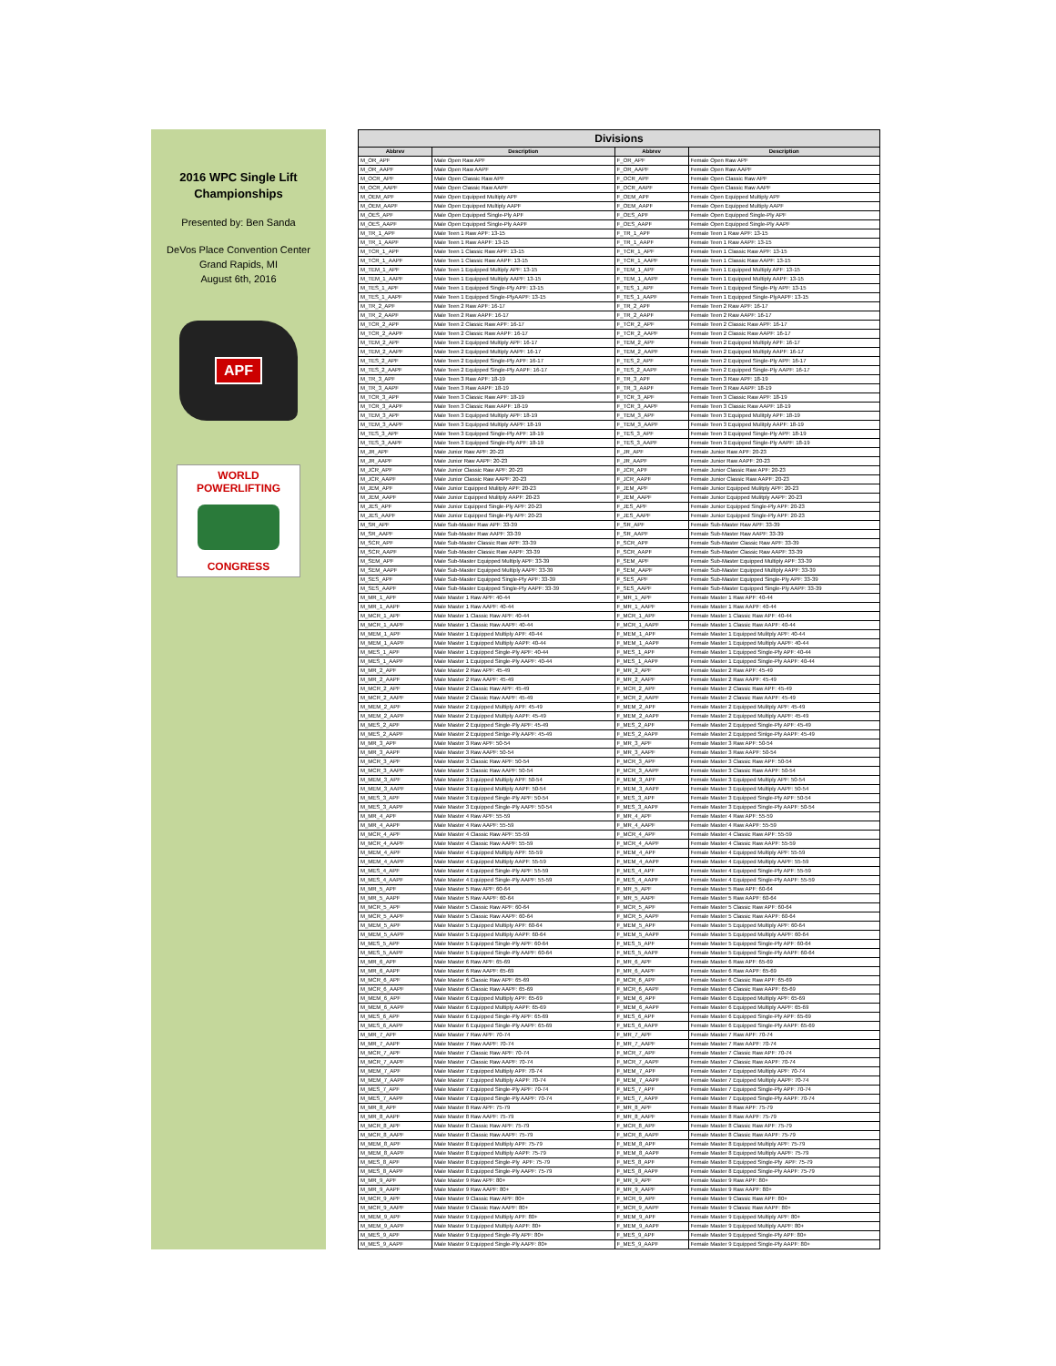2016 WPC Single Lift
Championships
Presented by: Ben Sanda
DeVos Place Convention Center
Grand Rapids, MI
August 6th, 2016
APF
WORLD POWERLIFTING
CONGRESS
| Divisions | | | |
| --- | --- | --- | --- |
| Abbrev | Description | Abbrev | Description |
| M_OR_APF | Male Open Raw APF | F_OR_APF | Female Open Raw APF |
| M_OR_AAPF | Male Open Raw AAPF | F_OR_AAPF | Female Open Raw AAPF |
| M_OCR_APF | Male Open Classic Raw APF | F_OCR_APF | Female Open Classic Raw APF |
| M_OCR_AAPF | Male Open Classic Raw AAPF | F_OCR_AAPF | Female Open Classic Raw AAPF |
| M_OEM_APF | Male Open Equipped Multiply APF | F_OEM_APF | Female Open Equipped Multiply APF |
| M_OEM_AAPF | Male Open Equipped Multiply AAPF | F_OEM_AAPF | Female Open Equipped Multiply AAPF |
| M_OES_APF | Male Open Equipped Single-Ply APF | F_OES_APF | Female Open Equipped Single-Ply APF |
| M_OES_AAPF | Male Open Equipped Single-Ply AAPF | F_OES_AAPF | Female Open Equipped Single-Ply AAPF |
| M_TR_1_APF | Male Teen 1 Raw APF: 13-15 | F_TR_1_APF | Female Teen 1 Raw APF: 13-15 |
| M_TR_1_AAPF | Male Teen 1 Raw AAPF: 13-15 | F_TR_1_AAPF | Female Teen 1 Raw AAPF: 13-15 |
| M_TCR_1_APF | Male Teen 1 Classic Raw APF: 13-15 | F_TCR_1_APF | Female Teen 1 Classic Raw APF: 13-15 |
| M_TCR_1_AAPF | Male Teen 1 Classic Raw AAPF: 13-15 | F_TCR_1_AAPF | Female Teen 1 Classic Raw AAPF: 13-15 |
| M_TEM_1_APF | Male Teen 1 Equipped Multiply APF: 13-15 | F_TEM_1_APF | Female Teen 1 Equipped Multiply APF: 13-15 |
| M_TEM_1_AAPF | Male Teen 1 Equipped Multiply AAPF: 13-15 | F_TEM_1_AAPF | Female Teen 1 Equipped Multiply AAPF: 13-15 |
| M_TES_1_APF | Male Teen 1 Equipped Single-Ply APF: 13-15 | F_TES_1_APF | Female Teen 1 Equipped Single-Ply APF: 13-15 |
| M_TES_1_AAPF | Male Teen 1 Equipped Single-PlyAAPF: 13-15 | F_TES_1_AAPF | Female Teen 1 Equipped Single-PlyAAPF: 13-15 |
| M_TR_2_APF | Male Teen 2 Raw APF: 16-17 | F_TR_2_APF | Female Teen 2 Raw APF: 16-17 |
| M_TR_2_AAPF | Male Teen 2 Raw AAPF: 16-17 | F_TR_2_AAPF | Female Teen 2 Raw AAPF: 16-17 |
| M_TCR_2_APF | Male Teen 2 Classic Raw APF: 16-17 | F_TCR_2_APF | Female Teen 2 Classic Raw APF: 16-17 |
| M_TCR_2_AAPF | Male Teen 2 Classic Raw AAPF: 16-17 | F_TCR_2_AAPF | Female Teen 2 Classic Raw AAPF: 16-17 |
| M_TEM_2_APF | Male Teen 2 Equipped Multiply APF: 16-17 | F_TEM_2_APF | Female Teen 2 Equipped Multiply APF: 16-17 |
| M_TEM_2_AAPF | Male Teen 2 Equipped Multiply AAPF: 16-17 | F_TEM_2_AAPF | Female Teen 2 Equipped Multiply AAPF: 16-17 |
| M_TES_2_APF | Male Teen 2 Equipped Single-Ply APF: 16-17 | F_TES_2_APF | Female Teen 2 Equipped Single-Ply APF: 16-17 |
| M_TES_2_AAPF | Male Teen 2 Equipped Single-Ply AAPF: 16-17 | F_TES_2_AAPF | Female Teen 2 Equipped Single-Ply AAPF: 16-17 |
| M_TR_3_APF | Male Teen 3 Raw APF: 18-19 | F_TR_3_APF | Female Teen 3 Raw APF: 18-19 |
| M_TR_3_AAPF | Male Teen 3 Raw AAPF: 18-19 | F_TR_3_AAPF | Female Teen 3 Raw AAPF: 18-19 |
| M_TCR_3_APF | Male Teen 3 Classic Raw APF: 18-19 | F_TCR_3_APF | Female Teen 3 Classic Raw APF: 18-19 |
| M_TCR_3_AAPF | Male Teen 3 Classic Raw AAPF: 18-19 | F_TCR_3_AAPF | Female Teen 3 Classic Raw AAPF: 18-19 |
| M_TEM_3_APF | Male Teen 3 Equipped Multiply APF: 18-19 | F_TEM_3_APF | Female Teen 3 Equipped Mulitply APF: 18-19 |
| M_TEM_3_AAPF | Male Teen 3 Equipped Multiply AAPF: 18-19 | F_TEM_3_AAPF | Female Teen 3 Equipped Mulitply AAPF: 18-19 |
| M_TES_3_APF | Male Teen 3 Equipped Single-Ply APF: 18-19 | F_TES_3_APF | Female Teen 3 Equipped Single-Ply APF: 18-19 |
| M_TES_3_AAPF | Male Teen 3 Equipped Single-Ply APF: 18-19 | F_TES_3_AAPF | Female Teen 3 Equipped Single-Ply AAPF: 18-19 |
| M_JR_APF | Male Junior Raw APF: 20-23 | F_JR_APF | Female Junior Raw APF: 20-23 |
| M_JR_AAPF | Male Junior Raw AAPF: 20-23 | F_JR_AAPF | Female Junior Raw AAPF: 20-23 |
| M_JCR_APF | Male Junior Classic Raw APF: 20-23 | F_JCR_APF | Female Junior Classic Raw APF: 20-23 |
| M_JCR_AAPF | Male Junior Classic Raw AAPF: 20-23 | F_JCR_AAPF | Female Junior Classic Raw AAPF: 20-23 |
| M_JEM_APF | Male Junior Equipped Mulitply APF: 20-23 | F_JEM_APF | Female Junior Equipped Mulitply APF: 20-23 |
| M_JEM_AAPF | Male Junior Equipped Mulitply AAPF: 20-23 | F_JEM_AAPF | Female Junior Equipped Mulitply AAPF: 20-23 |
| M_JES_APF | Male Junior Equipped Single-Ply APF: 20-23 | F_JES_APF | Female Junior Equipped Single-Ply APF: 20-23 |
| M_JES_AAPF | Male Junior Equipped Single-Ply APF: 20-23 | F_JES_AAPF | Female Junior Equipped Single-Ply APF: 20-23 |
| M_SR_APF | Male Sub-Master Raw APF: 33-39 | F_SR_APF | Female Sub-Master Raw APF: 33-39 |
| M_SR_AAPF | Male Sub-Master Raw AAPF: 33-39 | F_SR_AAPF | Female Sub-Master Raw AAPF: 33-39 |
| M_SCR_APF | Male Sub-Master Classic Raw APF: 33-39 | F_SCR_APF | Female Sub-Master Classic Raw APF: 33-39 |
| M_SCR_AAPF | Male Sub-Master Classic Raw AAPF: 33-39 | F_SCR_AAPF | Female Sub-Master Classic Raw AAPF: 33-39 |
| M_SEM_APF | Male Sub-Master Equipped Multiply APF: 33-39 | F_SEM_APF | Female Sub-Master Equipped Multiply APF: 33-39 |
| M_SEM_AAPF | Male Sub-Master Equipped Multiply AAPF: 33-39 | F_SEM_AAPF | Female Sub-Master Equipped Multiply AAPF: 33-39 |
| M_SES_APF | Male Sub-Master Equipped Single-Ply APF: 33-39 | F_SES_APF | Female Sub-Master Equipped Single-Ply APF: 33-39 |
| M_SES_AAPF | Male Sub-Master Equipped Single-Ply AAPF: 33-39 | F_SES_AAPF | Female Sub-Master Equipped Single-Ply AAPF: 33-39 |
| M_MR_1_APF | Male Master 1 Raw APF: 40-44 | F_MR_1_APF | Female Master 1 Raw APF: 40-44 |
| M_MR_1_AAPF | Male Master 1 Raw AAPF: 40-44 | F_MR_1_AAPF | Female Master 1 Raw AAPF: 40-44 |
| M_MCR_1_APF | Male Master 1 Classic Raw APF: 40-44 | F_MCR_1_APF | Female Master 1 Classic Raw APF: 40-44 |
| M_MCR_1_AAPF | Male Master 1 Classic Raw AAPF: 40-44 | F_MCR_1_AAPF | Female Master 1 Classic Raw AAPF: 40-44 |
| M_MEM_1_APF | Male Master 1 Equipped Multiply APF: 40-44 | F_MEM_1_APF | Female Master 1 Equipped Mulitply APF: 40-44 |
| M_MEM_1_AAPF | Male Master 1 Equipped Multiply AAPF: 40-44 | F_MEM_1_AAPF | Female Master 1 Equipped Multiply AAPF: 40-44 |
| M_MES_1_APF | Male Master 1 Equipped Single-Ply APF: 40-44 | F_MES_1_APF | Female Master 1 Equipped Single-Ply APF: 40-44 |
| M_MES_1_AAPF | Male Master 1 Equipped Single-Ply AAPF: 40-44 | F_MES_1_AAPF | Female Master 1 Equipped Single-Ply AAPF: 40-44 |
| M_MR_2_APF | Male Master 2 Raw APF: 45-49 | F_MR_2_APF | Female Master 2 Raw APF: 45-49 |
| M_MR_2_AAPF | Male Master 2 Raw AAPF: 45-49 | F_MR_2_AAPF | Female Master 2 Raw AAPF: 45-49 |
| M_MCR_2_APF | Male Master 2 Classic Raw APF: 45-49 | F_MCR_2_APF | Female Master 2 Classic Raw APF: 45-49 |
| M_MCR_2_AAPF | Male Master 2 Classic Raw AAPF: 45-49 | F_MCR_2_AAPF | Female Master 2 Classic Raw AAPF: 45-49 |
| M_MEM_2_APF | Male Master 2 Equipped Multiply APF: 45-49 | F_MEM_2_APF | Female Master 2 Equipped Mulitply APF: 45-49 |
| M_MEM_2_AAPF | Male Master 2 Equipped Multiply AAPF: 45-49 | F_MEM_2_AAPF | Female Master 2 Equipped Multiply AAPF: 45-49 |
| M_MES_2_APF | Male Master 2 Equipped Single-Ply APF: 45-49 | F_MES_2_APF | Female Master 2 Equipped Single-Ply APF: 45-49 |
| M_MES_2_AAPF | Male Master 2 Equipped Sinlge-Ply AAPF: 45-49 | F_MES_2_AAPF | Female Master 2 Equipped Sinlge-Ply AAPF: 45-49 |
| M_MR_3_APF | Male Master 3 Raw APF: 50-54 | F_MR_3_APF | Female Master 3 Raw APF: 50-54 |
| M_MR_3_AAPF | Male Master 3 Raw AAPF: 50-54 | F_MR_3_AAPF | Female Master 3 Raw AAPF: 50-54 |
| M_MCR_3_APF | Male Master 3 Classic Raw APF: 50-54 | F_MCR_3_APF | Female Master 3 Classic Raw APF: 50-54 |
| M_MCR_3_AAPF | Male Master 3 Classic Raw AAPF: 50-54 | F_MCR_3_AAPF | Female Master 3 Classic Raw AAPF: 50-54 |
| M_MEM_3_APF | Male Master 3 Equipped Multiply APF: 50-54 | F_MEM_3_APF | Female Master 3 Equipped Multiply APF: 50-54 |
| M_MEM_3_AAPF | Male Master 3 Equipped Multiply AAPF: 50-54 | F_MEM_3_AAPF | Female Master 3 Equipped Multiply AAPF: 50-54 |
| M_MES_3_APF | Male Master 3 Equipped Single-Ply APF: 50-54 | F_MES_3_APF | Female Master 3 Equipped Single-Ply APF: 50-54 |
| M_MES_3_AAPF | Male Master 3 Equipped Single-Ply AAPF: 50-54 | F_MES_3_AAPF | Female Master 3 Equipped Single-Ply AAPF: 50-54 |
| M_MR_4_APF | Male Master 4 Raw APF: 55-59 | F_MR_4_APF | Female Master 4 Raw APF: 55-59 |
| M_MR_4_AAPF | Male Master 4 Raw AAPF: 55-59 | F_MR_4_AAPF | Female Master 4 Raw AAPF: 55-59 |
| M_MCR_4_APF | Male Master 4 Classic Raw APF: 55-59 | F_MCR_4_APF | Female Master 4 Classic Raw APF: 55-59 |
| M_MCR_4_AAPF | Male Master 4 Classic Raw AAPF: 55-59 | F_MCR_4_AAPF | Female Master 4 Classic Raw AAPF: 55-59 |
| M_MEM_4_APF | Male Master 4 Equipped Multiply APF: 55-59 | F_MEM_4_APF | Female Master 4 Equipped Multiply APF: 55-59 |
| M_MEM_4_AAPF | Male Master 4 Equipped Multiply AAPF: 55-59 | F_MEM_4_AAPF | Female Master 4 Equipped Multiply AAPF: 55-59 |
| M_MES_4_APF | Male Master 4 Equipped Single-Ply APF: 55-59 | F_MES_4_APF | Female Master 4 Equipped Single-Ply APF: 55-59 |
| M_MES_4_AAPF | Male Master 4 Equipped Single-Ply AAPF: 55-59 | F_MES_4_AAPF | Female Master 4 Equipped Single-Ply AAPF: 55-59 |
| M_MR_5_APF | Male Master 5 Raw APF: 60-64 | F_MR_5_APF | Female Master 5 Raw APF: 60-64 |
| M_MR_5_AAPF | Male Master 5 Raw AAPF: 60-64 | F_MR_5_AAPF | Female Master 5 Raw AAPF: 60-64 |
| M_MCR_5_APF | Male Master 5 Classic Raw APF: 60-64 | F_MCR_5_APF | Female Master 5 Classic Raw APF: 60-64 |
| M_MCR_5_AAPF | Male Master 5 Classic Raw AAPF: 60-64 | F_MCR_5_AAPF | Female Master 5 Classic Raw AAPF: 60-64 |
| M_MEM_5_APF | Male Master 5 Equipped Multiply APF: 60-64 | F_MEM_5_APF | Female Master 5 Equipped Multiply APF: 60-64 |
| M_MEM_5_AAPF | Male Master 5 Equipped Multiply AAPF: 60-64 | F_MEM_5_AAPF | Female Master 5 Equipped Multiply AAPF: 60-64 |
| M_MES_5_APF | Male Master 5 Equipped Single-Ply APF: 60-64 | F_MES_5_APF | Female Master 5 Equipped Single-Ply APF: 60-64 |
| M_MES_5_AAPF | Male Master 5 Equipped Single-Ply AAPF: 60-64 | F_MES_5_AAPF | Female Master 5 Equipped Single-Ply AAPF: 60-64 |
| M_MR_6_APF | Male Master 6 Raw APF: 65-69 | F_MR_6_APF | Female Master 6 Raw APF: 65-69 |
| M_MR_6_AAPF | Male Master 6 Raw AAPF: 65-69 | F_MR_6_AAPF | Female Master 6 Raw AAPF: 65-69 |
| M_MCR_6_APF | Male Master 6 Classic Raw APF: 65-69 | F_MCR_6_APF | Female Master 6 Classic Raw APF: 65-69 |
| M_MCR_6_AAPF | Male Master 6 Classic Raw AAPF: 65-69 | F_MCR_6_AAPF | Female Master 6 Classic Raw AAPF: 65-69 |
| M_MEM_6_APF | Male Master 6 Equipped Multiply APF: 65-69 | F_MEM_6_APF | Female Master 6 Equipped Multiply APF: 65-69 |
| M_MEM_6_AAPF | Male Master 6 Equipped Multiply AAPF: 65-69 | F_MEM_6_AAPF | Female Master 6 Equipped Multiply AAPF: 65-69 |
| M_MES_6_APF | Male Master 6 Equipped Single-Ply APF: 65-69 | F_MES_6_APF | Female Master 6 Equipped Single-Ply APF: 65-69 |
| M_MES_6_AAPF | Male Master 6 Equipped Single-Ply AAPF: 65-69 | F_MES_6_AAPF | Female Master 6 Equipped Single-Ply AAPF: 65-69 |
| M_MR_7_APF | Male Master 7 Raw APF: 70-74 | F_MR_7_APF | Female Master 7 Raw APF: 70-74 |
| M_MR_7_AAPF | Male Master 7 Raw AAPF: 70-74 | F_MR_7_AAPF | Female Master 7 Raw AAPF: 70-74 |
| M_MCR_7_APF | Male Master 7 Classic Raw APF: 70-74 | F_MCR_7_APF | Female Master 7 Classic Raw APF: 70-74 |
| M_MCR_7_AAPF | Male Master 7 Classic Raw AAPF: 70-74 | F_MCR_7_AAPF | Female Master 7 Classic Raw AAPF: 70-74 |
| M_MEM_7_APF | Male Master 7 Equipped Multiply APF: 70-74 | F_MEM_7_APF | Female Master 7 Equipped Multiply APF: 70-74 |
| M_MEM_7_AAPF | Male Master 7 Equipped Multiply AAPF: 70-74 | F_MEM_7_AAPF | Female Master 7 Equipped Multiply AAPF: 70-74 |
| M_MES_7_APF | Male Master 7 Equipped Single-Ply APF: 70-74 | F_MES_7_APF | Female Master 7 Equipped Single-Ply APF: 70-74 |
| M_MES_7_AAPF | Male Master 7 Equipped Single-Ply AAPF: 70-74 | F_MES_7_AAPF | Female Master 7 Equipped Single-Ply AAPF: 70-74 |
| M_MR_8_APF | Male Master 8 Raw APF: 75-79 | F_MR_8_APF | Female Master 8 Raw APF: 75-79 |
| M_MR_8_AAPF | Male Master 8 Raw AAPF: 75-79 | F_MR_8_AAPF | Female Master 8 Raw AAPF: 75-79 |
| M_MCR_8_APF | Male Master 8 Classic Raw APF: 75-79 | F_MCR_8_APF | Female Master 8 Classic Raw APF: 75-79 |
| M_MCR_8_AAPF | Male Master 8 Classic Raw AAPF: 75-79 | F_MCR_8_AAPF | Female Master 8 Classic Raw AAPF: 75-79 |
| M_MEM_8_APF | Male Master 8 Equipped Multiply APF: 75-79 | F_MEM_8_APF | Female Master 8 Equipped Multiply APF: 75-79 |
| M_MEM_8_AAPF | Male Master 8 Equipped Multiply AAPF: 75-79 | F_MEM_8_AAPF | Female Master 8 Equipped Multiply AAPF: 75-79 |
| M_MES_8_APF | Male Master 8 Equipped Single-Ply APF: 75-79 | F_MES_8_APF | Female Master 8 Equipped Single-Ply APF: 75-79 |
| M_MES_8_AAPF | Male Master 8 Equipped Single-Ply AAPF: 75-79 | F_MES_8_AAPF | Female Master 8 Equipped Single-Ply AAPF: 75-79 |
| M_MR_9_APF | Male Master 9 Raw APF: 80+ | F_MR_9_APF | Female Master 9 Raw APF: 80+ |
| M_MR_9_AAPF | Male Master 9 Raw AAPF: 80+ | F_MR_9_AAPF | Female Master 9 Raw AAPF: 80+ |
| M_MCR_9_APF | Male Master 9 Classic Raw APF: 80+ | F_MCR_9_APF | Female Master 9 Classic Raw APF: 80+ |
| M_MCR_9_AAPF | Male Master 9 Classic Raw AAPF: 80+ | F_MCR_9_AAPF | Female Master 9 Classic Raw AAPF: 80+ |
| M_MEM_9_APF | Male Master 9 Equipped Multiply APF: 80+ | F_MEM_9_APF | Female Master 9 Equipped Multiply APF: 80+ |
| M_MEM_9_AAPF | Male Master 9 Equipped Multiply AAPF: 80+ | F_MEM_9_AAPF | Female Master 9 Equipped Multiply AAPF: 80+ |
| M_MES_9_APF | Male Master 9 Equipped Single-Ply APF: 80+ | F_MES_9_APF | Female Master 9 Equipped Single-Ply APF: 80+ |
| M_MES_9_AAPF | Male Master 9 Equipped Single-Ply AAPF: 80+ | F_MES_9_AAPF | Female Master 9 Equipped Single-Ply AAPF: 80+ |